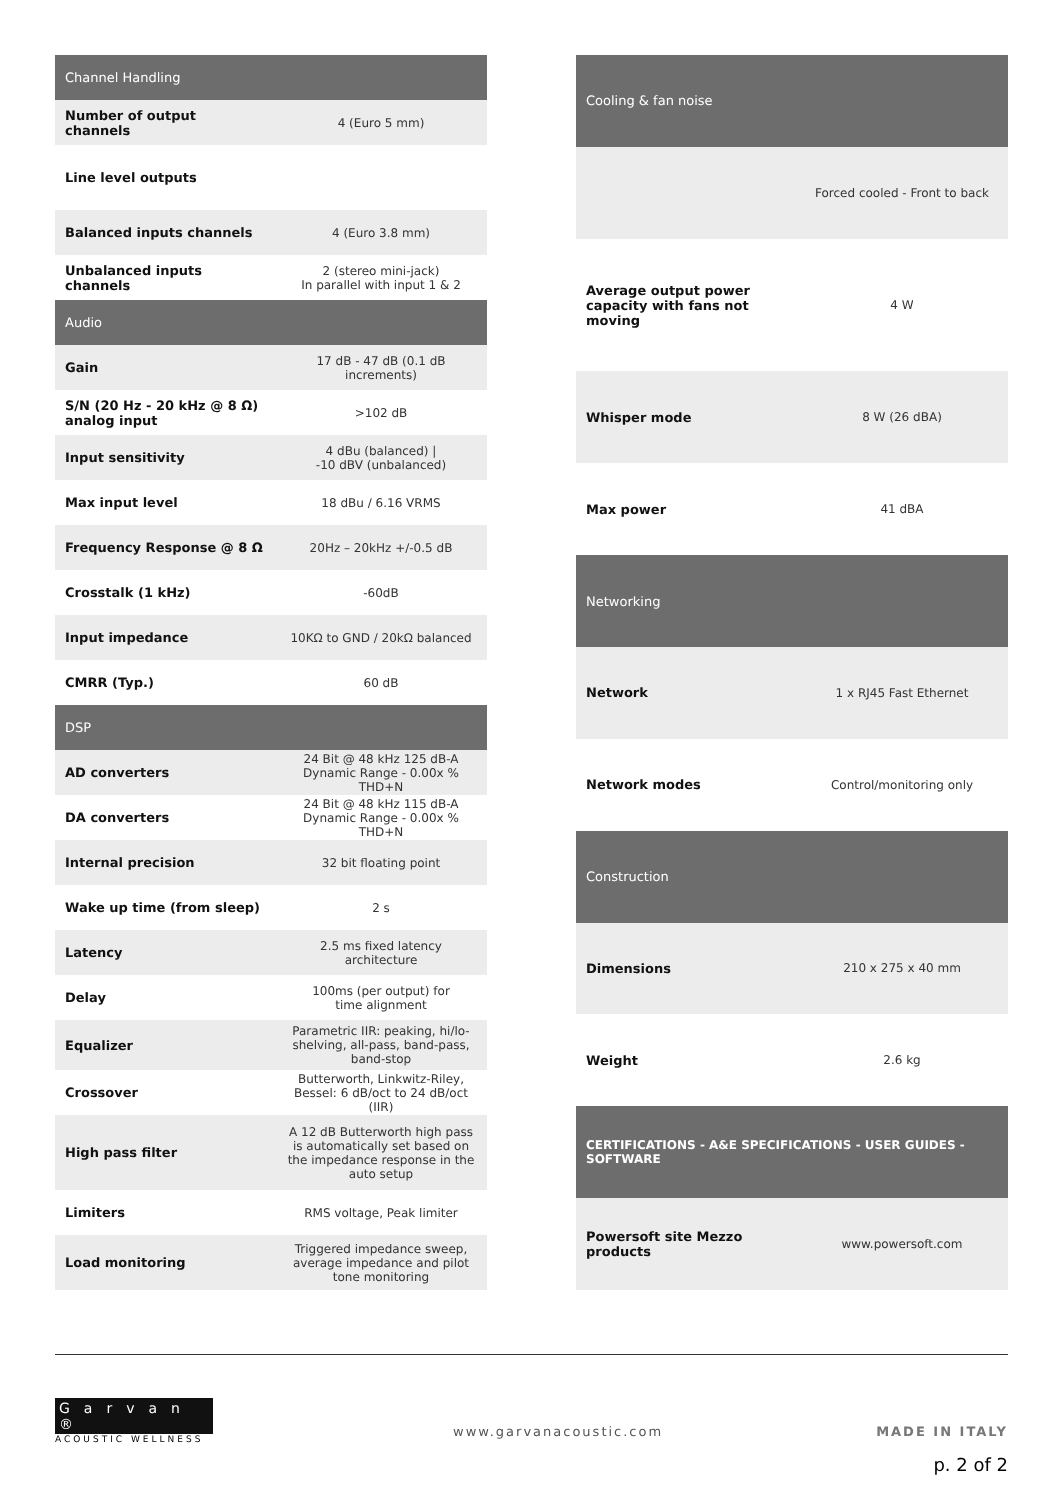| Channel Handling | |
| --- | --- |
| Number of output channels | 4 (Euro 5 mm) |
| Line level outputs | |
| Balanced inputs channels | 4 (Euro 3.8 mm) |
| Unbalanced inputs channels | 2 (stereo mini-jack) In parallel with input 1 & 2 |
| Audio | |
| Gain | 17 dB - 47 dB (0.1 dB increments) |
| S/N (20 Hz - 20 kHz @ 8 Ω) analog input | >102 dB |
| Input sensitivity | 4 dBu (balanced) / -10 dBV (unbalanced) |
| Max input level | 18 dBu / 6.16 VRMS |
| Frequency Response @ 8 Ω | 20Hz – 20kHz +/-0.5 dB |
| Crosstalk (1 kHz) | -60dB |
| Input impedance | 10KΩ to GND / 20kΩ balanced |
| CMRR (Typ.) | 60 dB |
| DSP | |
| AD converters | 24 Bit @ 48 kHz 125 dB-A Dynamic Range - 0.00x % THD+N |
| DA converters | 24 Bit @ 48 kHz 115 dB-A Dynamic Range - 0.00x % THD+N |
| Internal precision | 32 bit floating point |
| Wake up time (from sleep) | 2 s |
| Latency | 2.5 ms fixed latency architecture |
| Delay | 100ms (per output) for time alignment |
| Equalizer | Parametric IIR: peaking, hi/lo-shelving, all-pass, band-pass, band-stop |
| Crossover | Butterworth, Linkwitz-Riley, Bessel: 6 dB/oct to 24 dB/oct (IIR) |
| High pass filter | A 12 dB Butterworth high pass is automatically set based on the impedance response in the auto setup |
| Limiters | RMS voltage, Peak limiter |
| Load monitoring | Triggered impedance sweep, average impedance and pilot tone monitoring |
| Cooling & fan noise | |
| --- | --- |
| | Forced cooled - Front to back |
| Average output power capacity with fans not moving | 4 W |
| Whisper mode | 8 W (26 dBA) |
| Max power | 41 dBA |
| Networking | |
| Network | 1 x RJ45 Fast Ethernet |
| Network modes | Control/monitoring only |
| Construction | |
| Dimensions | 210 x 275 x 40 mm |
| Weight | 2.6 kg |
| CERTIFICATIONS - A&E SPECIFICATIONS - USER GUIDES - SOFTWARE | |
| Powersoft site Mezzo products | www.powersoft.com |
Garvan ®
ACOUSTIC WELLNESS
www.garvanacoustic.com MADE IN ITALY
p. 2 of 2